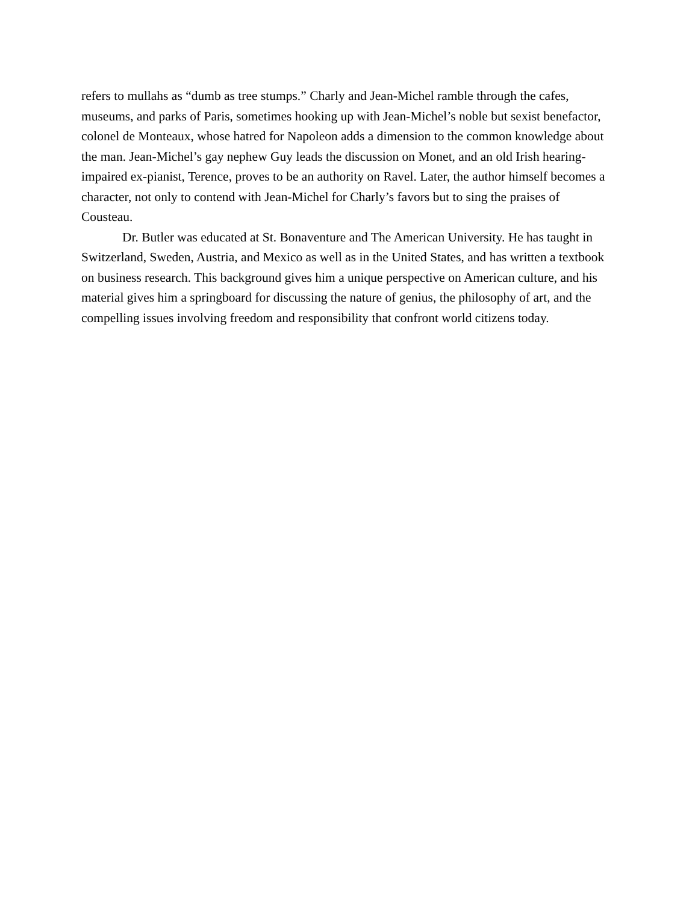refers to mullahs as “dumb as tree stumps.” Charly and Jean-Michel ramble through the cafes, museums, and parks of Paris, sometimes hooking up with Jean-Michel’s noble but sexist benefactor, colonel de Monteaux, whose hatred for Napoleon adds a dimension to the common knowledge about the man. Jean-Michel’s gay nephew Guy leads the discussion on Monet, and an old Irish hearing-impaired ex-pianist, Terence, proves to be an authority on Ravel. Later, the author himself becomes a character, not only to contend with Jean-Michel for Charly’s favors but to sing the praises of Cousteau.
Dr. Butler was educated at St. Bonaventure and The American University. He has taught in Switzerland, Sweden, Austria, and Mexico as well as in the United States, and has written a textbook on business research. This background gives him a unique perspective on American culture, and his material gives him a springboard for discussing the nature of genius, the philosophy of art, and the compelling issues involving freedom and responsibility that confront world citizens today.